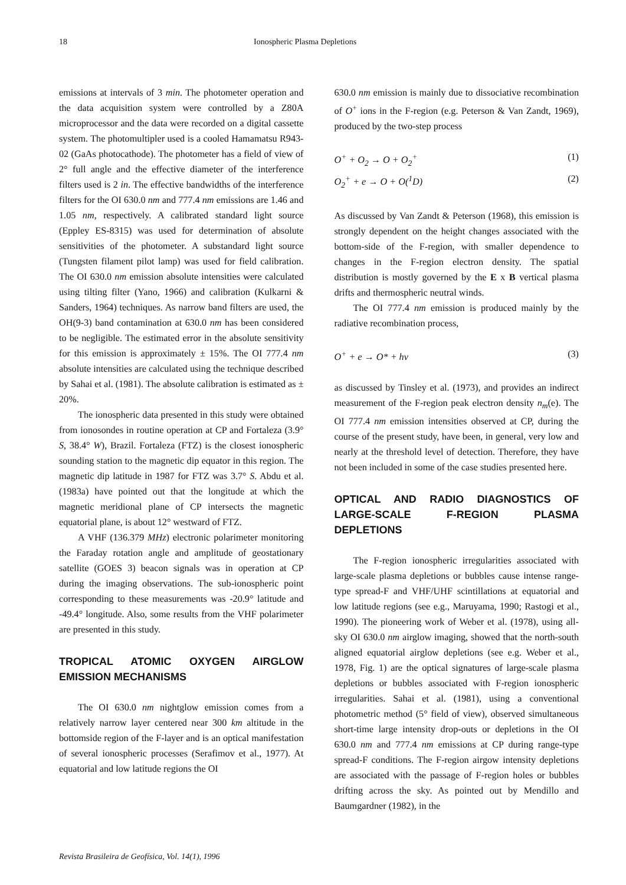18 Ionospheric Plasma Depletions
emissions at intervals of 3 min. The photometer operation and the data acquisition system were controlled by a Z80A microprocessor and the data were recorded on a digital cassette system. The photomultipler used is a cooled Hamamatsu R943-02 (GaAs photocathode). The photometer has a field of view of 2° full angle and the effective diameter of the interference filters used is 2 in. The effective bandwidths of the interference filters for the OI 630.0 nm and 777.4 nm emissions are 1.46 and 1.05 nm, respectively. A calibrated standard light source (Eppley ES-8315) was used for determination of absolute sensitivities of the photometer. A substandard light source (Tungsten filament pilot lamp) was used for field calibration. The OI 630.0 nm emission absolute intensities were calculated using tilting filter (Yano, 1966) and calibration (Kulkarni & Sanders, 1964) techniques. As narrow band filters are used, the OH(9-3) band contamination at 630.0 nm has been considered to be negligible. The estimated error in the absolute sensitivity for this emission is approximately ± 15%. The OI 777.4 nm absolute intensities are calculated using the technique described by Sahai et al. (1981). The absolute calibration is estimated as ± 20%.
The ionospheric data presented in this study were obtained from ionosondes in routine operation at CP and Fortaleza (3.9° S, 38.4° W), Brazil. Fortaleza (FTZ) is the closest ionospheric sounding station to the magnetic dip equator in this region. The magnetic dip latitude in 1987 for FTZ was 3.7° S. Abdu et al. (1983a) have pointed out that the longitude at which the magnetic meridional plane of CP intersects the magnetic equatorial plane, is about 12° westward of FTZ.
A VHF (136.379 MHz) electronic polarimeter monitoring the Faraday rotation angle and amplitude of geostationary satellite (GOES 3) beacon signals was in operation at CP during the imaging observations. The sub-ionospheric point corresponding to these measurements was -20.9° latitude and -49.4° longitude. Also, some results from the VHF polarimeter are presented in this study.
TROPICAL ATOMIC OXYGEN AIRGLOW EMISSION MECHANISMS
The OI 630.0 nm nightglow emission comes from a relatively narrow layer centered near 300 km altitude in the bottomside region of the F-layer and is an optical manifestation of several ionospheric processes (Serafimov et al., 1977). At equatorial and low latitude regions the OI
630.0 nm emission is mainly due to dissociative recombination of O<sup>+</sup> ions in the F-region (e.g. Peterson & Van Zandt, 1969), produced by the two-step process
O<sup>+</sup> + O<sub>2</sub> → O + O<sub>2</sub><sup>+</sup> (1)
O<sub>2</sub><sup>+</sup> + e → O + O(<sup>1</sup>D) (2)
As discussed by Van Zandt & Peterson (1968), this emission is strongly dependent on the height changes associated with the bottom-side of the F-region, with smaller dependence to changes in the F-region electron density. The spatial distribution is mostly governed by the E x B vertical plasma drifts and thermospheric neutral winds.
The OI 777.4 nm emission is produced mainly by the radiative recombination process,
O<sup>+</sup> + e → O* + hv (3)
as discussed by Tinsley et al. (1973), and provides an indirect measurement of the F-region peak electron density n<sub>m</sub>(e). The OI 777.4 nm emission intensities observed at CP, during the course of the present study, have been, in general, very low and nearly at the threshold level of detection. Therefore, they have not been included in some of the case studies presented here.
OPTICAL AND RADIO DIAGNOSTICS OF LARGE-SCALE F-REGION PLASMA DEPLETIONS
The F-region ionospheric irregularities associated with large-scale plasma depletions or bubbles cause intense range-type spread-F and VHF/UHF scintillations at equatorial and low latitude regions (see e.g., Maruyama, 1990; Rastogi et al., 1990). The pioneering work of Weber et al. (1978), using all-sky OI 630.0 nm airglow imaging, showed that the north-south aligned equatorial airglow depletions (see e.g. Weber et al., 1978, Fig. 1) are the optical signatures of large-scale plasma depletions or bubbles associated with F-region ionospheric irregularities. Sahai et al. (1981), using a conventional photometric method (5° field of view), observed simultaneous short-time large intensity drop-outs or depletions in the OI 630.0 nm and 777.4 nm emissions at CP during range-type spread-F conditions. The F-region airgow intensity depletions are associated with the passage of F-region holes or bubbles drifting across the sky. As pointed out by Mendillo and Baumgardner (1982), in the
Revista Brasileira de Geofísica, Vol. 14(1), 1996